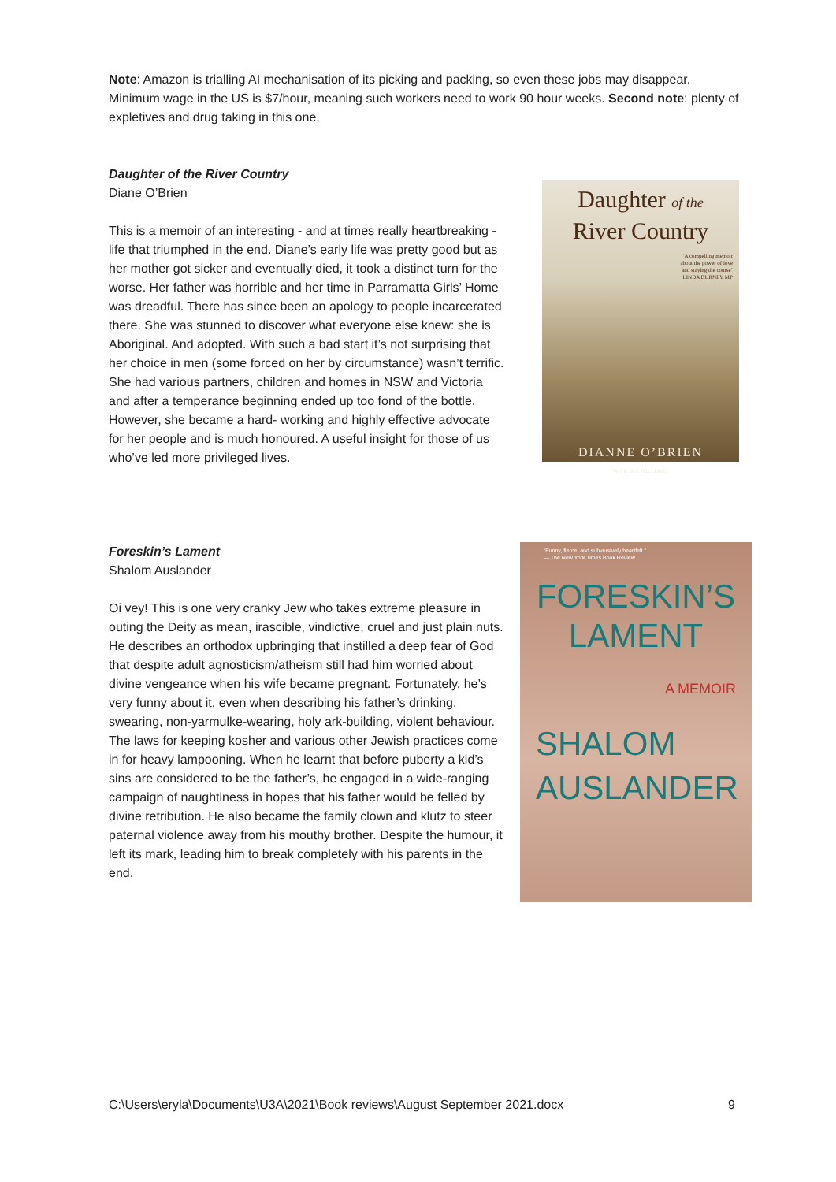Note: Amazon is trialling AI mechanisation of its picking and packing, so even these jobs may disappear. Minimum wage in the US is $7/hour, meaning such workers need to work 90 hour weeks. Second note: plenty of expletives and drug taking in this one.
Daughter of the River Country
Diane O’Brien
This is a memoir of an interesting - and at times really heartbreaking - life that triumphed in the end. Diane’s early life was pretty good but as her mother got sicker and eventually died, it took a distinct turn for the worse. Her father was horrible and her time in Parramatta Girls’ Home was dreadful. There has since been an apology to people incarcerated there. She was stunned to discover what everyone else knew: she is Aboriginal. And adopted. With such a bad start it’s not surprising that her choice in men (some forced on her by circumstance) wasn’t terrific. She had various partners, children and homes in NSW and Victoria and after a temperance beginning ended up too fond of the bottle. However, she became a hard- working and highly effective advocate for her people and is much honoured. A useful insight for those of us who’ve led more privileged lives.
Daughter of the
River Country
‘A compelling memoir
about the power of love
and staying the course’
LINDA BURNEY MP
DIANNE O’BRIEN
WITH SUE WILLIAMS
Foreskin’s Lament
Shalom Auslander
Oi vey! This is one very cranky Jew who takes extreme pleasure in outing the Deity as mean, irascible, vindictive, cruel and just plain nuts. He describes an orthodox upbringing that instilled a deep fear of God that despite adult agnosticism/atheism still had him worried about divine vengeance when his wife became pregnant. Fortunately, he’s very funny about it, even when describing his father’s drinking, swearing, non-yarmulke-wearing, holy ark-building, violent behaviour. The laws for keeping kosher and various other Jewish practices come in for heavy lampooning. When he learnt that before puberty a kid’s sins are considered to be the father’s, he engaged in a wide-ranging campaign of naughtiness in hopes that his father would be felled by divine retribution. He also became the family clown and klutz to steer paternal violence away from his mouthy brother. Despite the humour, it left its mark, leading him to break completely with his parents in the end.
“Funny, fierce, and subversively heartfelt.”
— The New York Times Book Review
FORESKIN’S
LAMENT
A MEMOIR
SHALOM
AUSLANDER
C:\Users\eryla\Documents\U3A\2021\Book reviews\August September 2021.docx 9